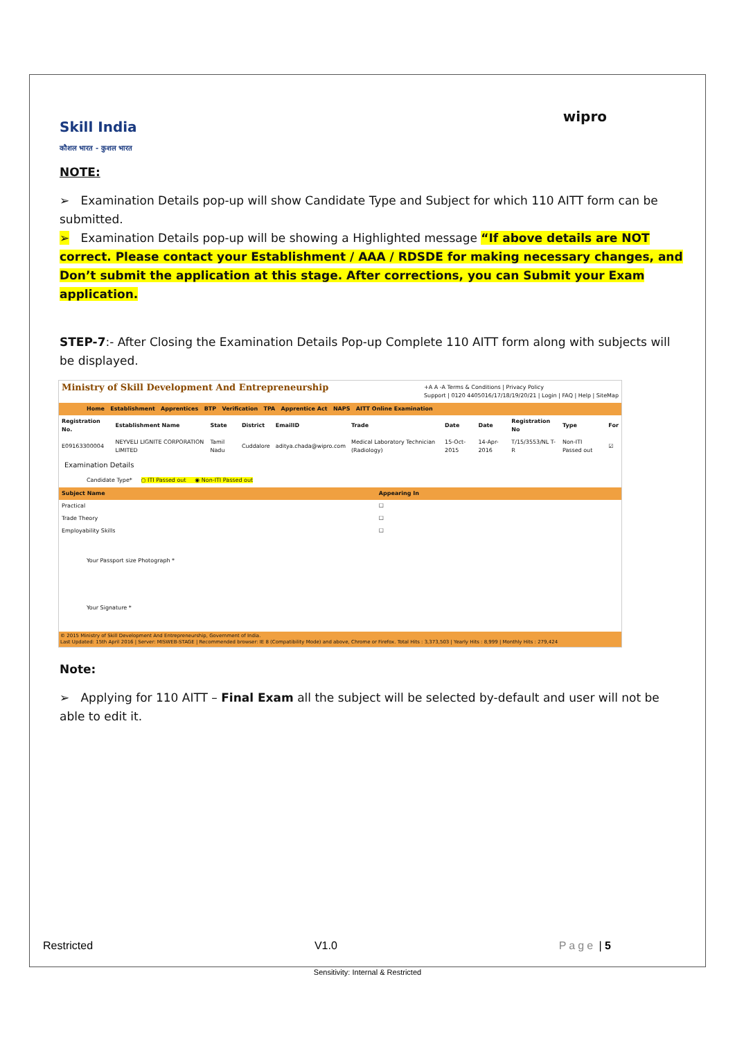Skill India
कौशल भारत - कुशल भारत
wipro
NOTE:
➢ Examination Details pop-up will show Candidate Type and Subject for which 110 AITT form can be submitted.
➢ Examination Details pop-up will be showing a Highlighted message “If above details are NOT correct. Please contact your Establishment / AAA / RDSDE for making necessary changes, and Don’t submit the application at this stage. After corrections, you can Submit your Exam application.
STEP-7:- After Closing the Examination Details Pop-up Complete 110 AITT form along with subjects will be displayed.
Ministry of Skill Development And Entrepreneurship +A A -A Terms & Conditions | Privacy Policy
Support | 0120 4405016/17/18/19/20/21 | Login | FAQ | Help | SiteMap
Home Establishment Apprentices BTP Verification TPA Apprentice Act NAPS AITT Online Examination
| Registration No. | Establishment Name | State | District | EmailID | Trade | Date | Date | Registration No | Type | For |
| --- | --- | --- | --- | --- | --- | --- | --- | --- | --- | --- |
| E09163300004 | NEYVELI LIGNITE CORPORATION LIMITED | Tamil Nadu | Cuddalore | aditya.chada@wipro.com | Medical Laboratory Technician (Radiology) | 15-Oct-2015 | 14-Apr-2016 | T/15/3553/NL T-R | Non-ITI Passed out | ☑ |
Examination Details
Candidate Type* ○ ITI Passed out ◉ Non-ITI Passed out
| Subject Name | Appearing In |
| --- | --- |
| Practical | ☐ |
| Trade Theory | ☐ |
| Employability Skills | ☐ |
Your Passport size Photograph *
Your Signature *
© 2015 Ministry of Skill Development And Entrepreneurship, Government of India.
Last Updated: 15th April 2016 | Server: MISWEB-STAGE | Recommended browser: IE 8 (Compatibility Mode) and above, Chrome or Firefox. Total Hits : 3,373,503 | Yearly Hits : 8,999 | Monthly Hits : 279,424
Note:
➢ Applying for 110 AITT – Final Exam all the subject will be selected by-default and user will not be able to edit it.
Restricted V1.0 Page | 5
Sensitivity: Internal & Restricted